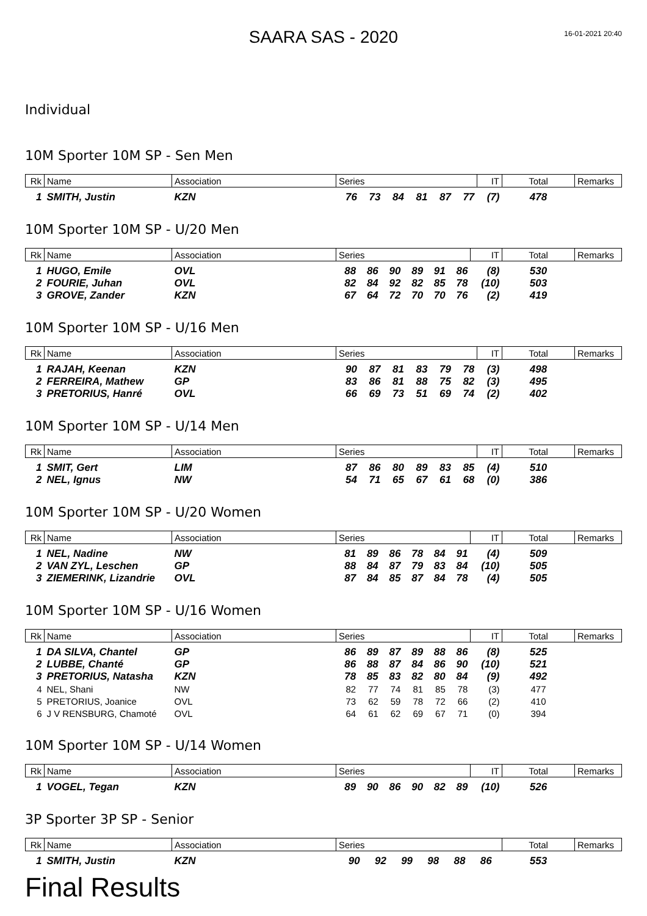16-01-2021 20:40
SAARA SAS - 2020
Individual
10M Sporter 10M SP - Sen Men
| Rk | Name | Association | Series | | | | | | IT | Total | Remarks |
| --- | --- | --- | --- | --- | --- | --- | --- | --- | --- | --- | --- |
| 1 | SMITH, Justin | KZN | 76 | 73 | 84 | 81 | 87 | 77 | (7) | 478 | |
10M Sporter 10M SP - U/20 Men
| Rk | Name | Association | Series | | | | | | IT | Total | Remarks |
| --- | --- | --- | --- | --- | --- | --- | --- | --- | --- | --- | --- |
| 1 | HUGO, Emile | OVL | 88 | 86 | 90 | 89 | 91 | 86 | (8) | 530 | |
| 2 | FOURIE, Juhan | OVL | 82 | 84 | 92 | 82 | 85 | 78 | (10) | 503 | |
| 3 | GROVE, Zander | KZN | 67 | 64 | 72 | 70 | 70 | 76 | (2) | 419 | |
10M Sporter 10M SP - U/16 Men
| Rk | Name | Association | Series | | | | | | IT | Total | Remarks |
| --- | --- | --- | --- | --- | --- | --- | --- | --- | --- | --- | --- |
| 1 | RAJAH, Keenan | KZN | 90 | 87 | 81 | 83 | 79 | 78 | (3) | 498 | |
| 2 | FERREIRA, Mathew | GP | 83 | 86 | 81 | 88 | 75 | 82 | (3) | 495 | |
| 3 | PRETORIUS, Hanré | OVL | 66 | 69 | 73 | 51 | 69 | 74 | (2) | 402 | |
10M Sporter 10M SP - U/14 Men
| Rk | Name | Association | Series | | | | | | IT | Total | Remarks |
| --- | --- | --- | --- | --- | --- | --- | --- | --- | --- | --- | --- |
| 1 | SMIT, Gert | LIM | 87 | 86 | 80 | 89 | 83 | 85 | (4) | 510 | |
| 2 | NEL, Ignus | NW | 54 | 71 | 65 | 67 | 61 | 68 | (0) | 386 | |
10M Sporter 10M SP - U/20 Women
| Rk | Name | Association | Series | | | | | | IT | Total | Remarks |
| --- | --- | --- | --- | --- | --- | --- | --- | --- | --- | --- | --- |
| 1 | NEL, Nadine | NW | 81 | 89 | 86 | 78 | 84 | 91 | (4) | 509 | |
| 2 | VAN ZYL, Leschen | GP | 88 | 84 | 87 | 79 | 83 | 84 | (10) | 505 | |
| 3 | ZIEMERINK, Lizandrie | OVL | 87 | 84 | 85 | 87 | 84 | 78 | (4) | 505 | |
10M Sporter 10M SP - U/16 Women
| Rk | Name | Association | Series | | | | | | IT | Total | Remarks |
| --- | --- | --- | --- | --- | --- | --- | --- | --- | --- | --- | --- |
| 1 | DA SILVA, Chantel | GP | 86 | 89 | 87 | 89 | 88 | 86 | (8) | 525 | |
| 2 | LUBBE, Chanté | GP | 86 | 88 | 87 | 84 | 86 | 90 | (10) | 521 | |
| 3 | PRETORIUS, Natasha | KZN | 78 | 85 | 83 | 82 | 80 | 84 | (9) | 492 | |
| 4 | NEL, Shani | NW | 82 | 77 | 74 | 81 | 85 | 78 | (3) | 477 | |
| 5 | PRETORIUS, Joanice | OVL | 73 | 62 | 59 | 78 | 72 | 66 | (2) | 410 | |
| 6 | J V RENSBURG, Chamoté | OVL | 64 | 61 | 62 | 69 | 67 | 71 | (0) | 394 | |
10M Sporter 10M SP - U/14 Women
| Rk | Name | Association | Series | | | | | | IT | Total | Remarks |
| --- | --- | --- | --- | --- | --- | --- | --- | --- | --- | --- | --- |
| 1 | VOGEL, Tegan | KZN | 89 | 90 | 86 | 90 | 82 | 89 | (10) | 526 | |
3P Sporter 3P SP - Senior
| Rk | Name | Association | Series | | | | | | | Total | Remarks |
| --- | --- | --- | --- | --- | --- | --- | --- | --- | --- | --- | --- |
| 1 | SMITH, Justin | KZN | 90 | 92 | 99 | 98 | 88 | 86 | | 553 | |
Final Results